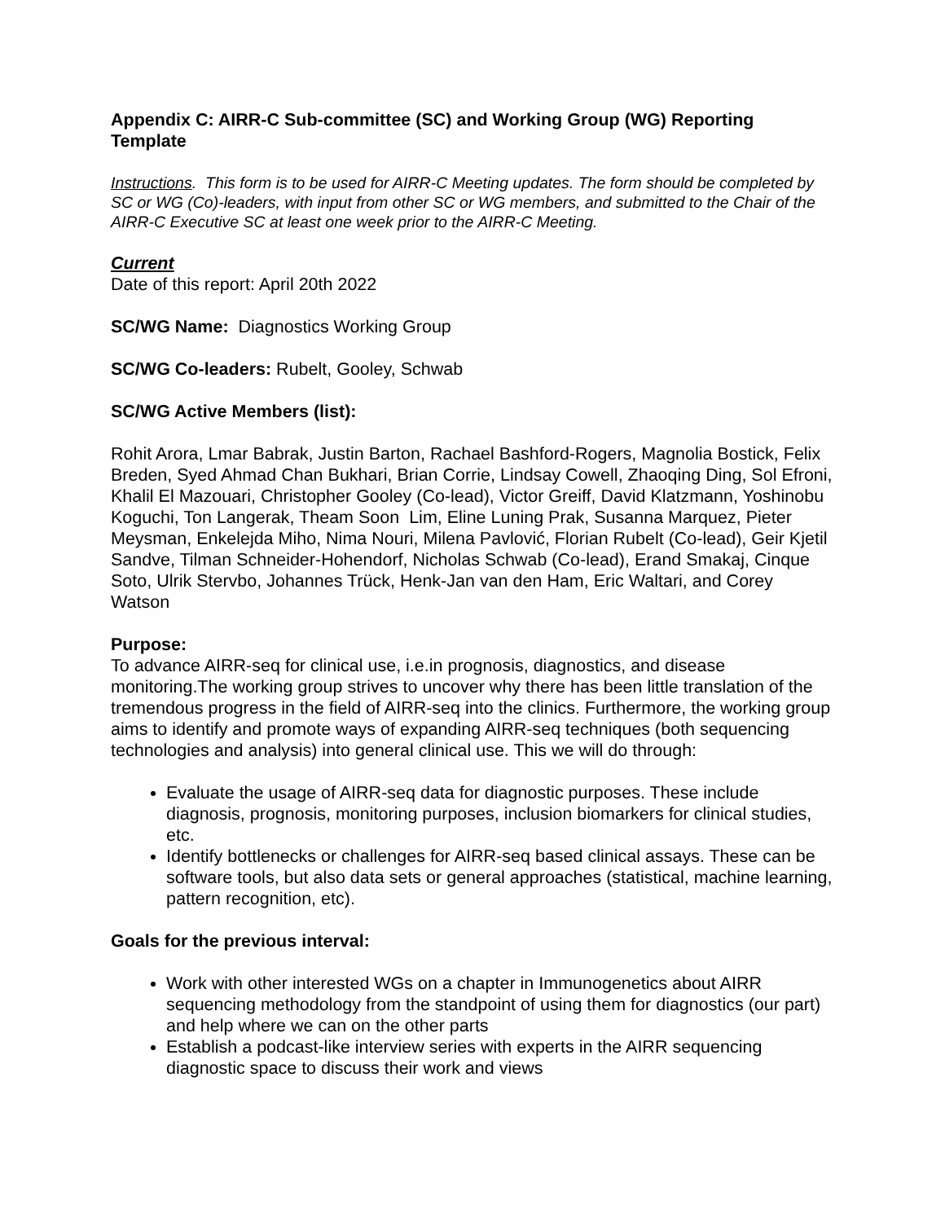Appendix C: AIRR-C Sub-committee (SC) and Working Group (WG) Reporting Template
Instructions. This form is to be used for AIRR-C Meeting updates. The form should be completed by SC or WG (Co)-leaders, with input from other SC or WG members, and submitted to the Chair of the AIRR-C Executive SC at least one week prior to the AIRR-C Meeting.
Current
Date of this report: April 20th 2022
SC/WG Name: Diagnostics Working Group
SC/WG Co-leaders: Rubelt, Gooley, Schwab
SC/WG Active Members (list):
Rohit Arora, Lmar Babrak, Justin Barton, Rachael Bashford-Rogers, Magnolia Bostick, Felix Breden, Syed Ahmad Chan Bukhari, Brian Corrie, Lindsay Cowell, Zhaoqing Ding, Sol Efroni, Khalil El Mazouari, Christopher Gooley (Co-lead), Victor Greiff, David Klatzmann, Yoshinobu Koguchi, Ton Langerak, Theam Soon Lim, Eline Luning Prak, Susanna Marquez, Pieter Meysman, Enkelejda Miho, Nima Nouri, Milena Pavlović, Florian Rubelt (Co-lead), Geir Kjetil Sandve, Tilman Schneider-Hohendorf, Nicholas Schwab (Co-lead), Erand Smakaj, Cinque Soto, Ulrik Stervbo, Johannes Trück, Henk-Jan van den Ham, Eric Waltari, and Corey Watson
Purpose:
To advance AIRR-seq for clinical use, i.e.in prognosis, diagnostics, and disease monitoring.The working group strives to uncover why there has been little translation of the tremendous progress in the field of AIRR-seq into the clinics. Furthermore, the working group aims to identify and promote ways of expanding AIRR-seq techniques (both sequencing technologies and analysis) into general clinical use. This we will do through:
Evaluate the usage of AIRR-seq data for diagnostic purposes. These include diagnosis, prognosis, monitoring purposes, inclusion biomarkers for clinical studies, etc.
Identify bottlenecks or challenges for AIRR-seq based clinical assays. These can be software tools, but also data sets or general approaches (statistical, machine learning, pattern recognition, etc).
Goals for the previous interval:
Work with other interested WGs on a chapter in Immunogenetics about AIRR sequencing methodology from the standpoint of using them for diagnostics (our part) and help where we can on the other parts
Establish a podcast-like interview series with experts in the AIRR sequencing diagnostic space to discuss their work and views